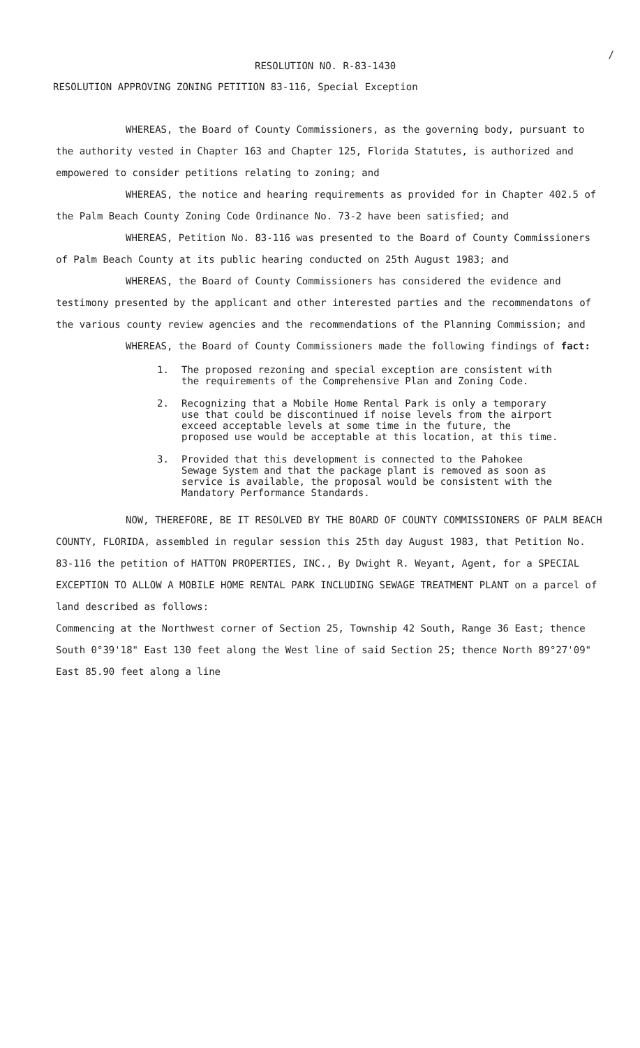/
RESOLUTION NO. R-83-1430
RESOLUTION APPROVING ZONING PETITION 83-116, Special Exception
WHEREAS, the Board of County Commissioners, as the governing body, pursuant to the authority vested in Chapter 163 and Chapter 125, Florida Statutes, is authorized and empowered to consider petitions relating to zoning; and
WHEREAS, the notice and hearing requirements as provided for in Chapter 402.5 of the Palm Beach County Zoning Code Ordinance No. 73-2 have been satisfied; and
WHEREAS, Petition No. 83-116 was presented to the Board of County Commissioners of Palm Beach County at its public hearing conducted on 25th August 1983; and
WHEREAS, the Board of County Commissioners has considered the evidence and testimony presented by the applicant and other interested parties and the recommendatons of the various county review agencies and the recommendations of the Planning Commission; and
WHEREAS, the Board of County Commissioners made the following findings of fact:
1. The proposed rezoning and special exception are consistent with the requirements of the Comprehensive Plan and Zoning Code.
2. Recognizing that a Mobile Home Rental Park is only a temporary use that could be discontinued if noise levels from the airport exceed acceptable levels at some time in the future, the proposed use would be acceptable at this location, at this time.
3. Provided that this development is connected to the Pahokee Sewage System and that the package plant is removed as soon as service is available, the proposal would be consistent with the Mandatory Performance Standards.
NOW, THEREFORE, BE IT RESOLVED BY THE BOARD OF COUNTY COMMISSIONERS OF PALM BEACH COUNTY, FLORIDA, assembled in regular session this 25th day August 1983, that Petition No. 83-116 the petition of HATTON PROPERTIES, INC., By Dwight R. Weyant, Agent, for a SPECIAL EXCEPTION TO ALLOW A MOBILE HOME RENTAL PARK INCLUDING SEWAGE TREATMENT PLANT on a parcel of land described as follows:
Commencing at the Northwest corner of Section 25, Township 42 South, Range 36 East; thence South 0°39'18" East 130 feet along the West line of said Section 25; thence North 89°27'09" East 85.90 feet along a line